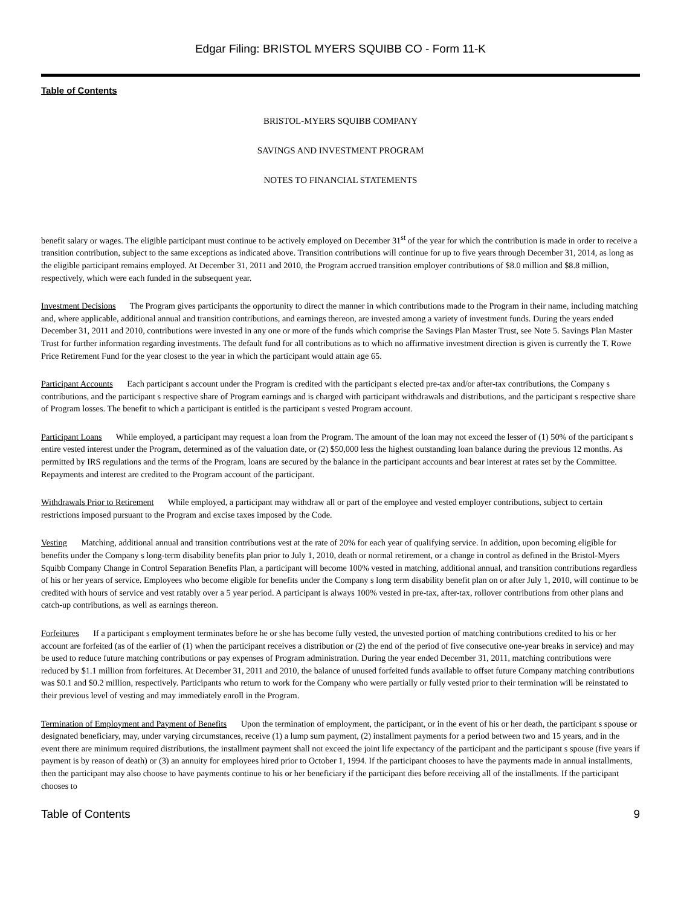Edgar Filing: BRISTOL MYERS SQUIBB CO - Form 11-K
Table of Contents
BRISTOL-MYERS SQUIBB COMPANY
SAVINGS AND INVESTMENT PROGRAM
NOTES TO FINANCIAL STATEMENTS
benefit salary or wages. The eligible participant must continue to be actively employed on December 31<sup>st</sup> of the year for which the contribution is made in order to receive a transition contribution, subject to the same exceptions as indicated above. Transition contributions will continue for up to five years through December 31, 2014, as long as the eligible participant remains employed. At December 31, 2011 and 2010, the Program accrued transition employer contributions of $8.0 million and $8.8 million, respectively, which were each funded in the subsequent year.
Investment Decisions The Program gives participants the opportunity to direct the manner in which contributions made to the Program in their name, including matching and, where applicable, additional annual and transition contributions, and earnings thereon, are invested among a variety of investment funds. During the years ended December 31, 2011 and 2010, contributions were invested in any one or more of the funds which comprise the Savings Plan Master Trust, see Note 5. Savings Plan Master Trust for further information regarding investments. The default fund for all contributions as to which no affirmative investment direction is given is currently the T. Rowe Price Retirement Fund for the year closest to the year in which the participant would attain age 65.
Participant Accounts Each participant s account under the Program is credited with the participant s elected pre-tax and/or after-tax contributions, the Company s contributions, and the participant s respective share of Program earnings and is charged with participant withdrawals and distributions, and the participant s respective share of Program losses. The benefit to which a participant is entitled is the participant s vested Program account.
Participant Loans While employed, a participant may request a loan from the Program. The amount of the loan may not exceed the lesser of (1) 50% of the participant s entire vested interest under the Program, determined as of the valuation date, or (2) $50,000 less the highest outstanding loan balance during the previous 12 months. As permitted by IRS regulations and the terms of the Program, loans are secured by the balance in the participant accounts and bear interest at rates set by the Committee. Repayments and interest are credited to the Program account of the participant.
Withdrawals Prior to Retirement While employed, a participant may withdraw all or part of the employee and vested employer contributions, subject to certain restrictions imposed pursuant to the Program and excise taxes imposed by the Code.
Vesting Matching, additional annual and transition contributions vest at the rate of 20% for each year of qualifying service. In addition, upon becoming eligible for benefits under the Company s long-term disability benefits plan prior to July 1, 2010, death or normal retirement, or a change in control as defined in the Bristol-Myers Squibb Company Change in Control Separation Benefits Plan, a participant will become 100% vested in matching, additional annual, and transition contributions regardless of his or her years of service. Employees who become eligible for benefits under the Company s long term disability benefit plan on or after July 1, 2010, will continue to be credited with hours of service and vest ratably over a 5 year period. A participant is always 100% vested in pre-tax, after-tax, rollover contributions from other plans and catch-up contributions, as well as earnings thereon.
Forfeitures If a participant s employment terminates before he or she has become fully vested, the unvested portion of matching contributions credited to his or her account are forfeited (as of the earlier of (1) when the participant receives a distribution or (2) the end of the period of five consecutive one-year breaks in service) and may be used to reduce future matching contributions or pay expenses of Program administration. During the year ended December 31, 2011, matching contributions were reduced by $1.1 million from forfeitures. At December 31, 2011 and 2010, the balance of unused forfeited funds available to offset future Company matching contributions was $0.1 and $0.2 million, respectively. Participants who return to work for the Company who were partially or fully vested prior to their termination will be reinstated to their previous level of vesting and may immediately enroll in the Program.
Termination of Employment and Payment of Benefits Upon the termination of employment, the participant, or in the event of his or her death, the participant s spouse or designated beneficiary, may, under varying circumstances, receive (1) a lump sum payment, (2) installment payments for a period between two and 15 years, and in the event there are minimum required distributions, the installment payment shall not exceed the joint life expectancy of the participant and the participant s spouse (five years if payment is by reason of death) or (3) an annuity for employees hired prior to October 1, 1994. If the participant chooses to have the payments made in annual installments, then the participant may also choose to have payments continue to his or her beneficiary if the participant dies before receiving all of the installments. If the participant chooses to
Table of Contents 9